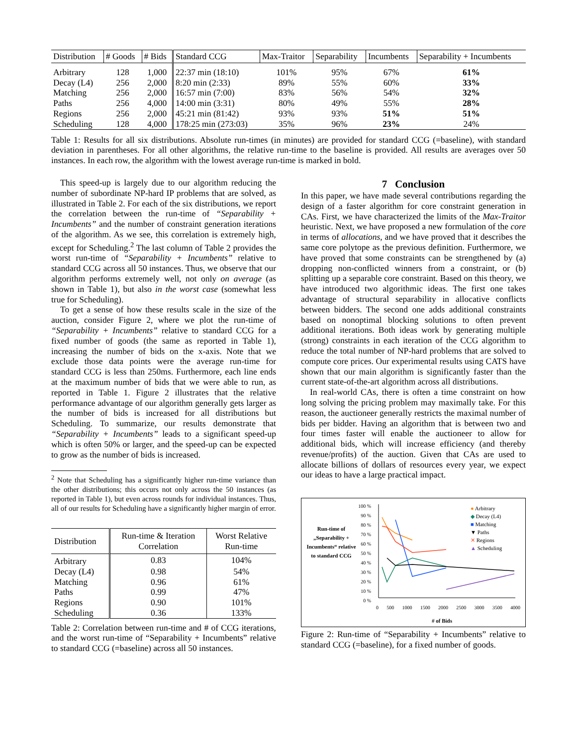| Distribution | # Goods | # Bids | Standard CCG | Max-Traitor | Separability | Incumbents | Separability + Incumbents |
| --- | --- | --- | --- | --- | --- | --- | --- |
| Arbitrary | 128 | 1,000 | 22:37 min (18:10) | 101% | 95% | 67% | 61% |
| Decay (L4) | 256 | 2,000 | 8:20 min (2:33) | 89% | 55% | 60% | 33% |
| Matching | 256 | 2,000 | 16:57 min (7:00) | 83% | 56% | 54% | 32% |
| Paths | 256 | 4,000 | 14:00 min (3:31) | 80% | 49% | 55% | 28% |
| Regions | 256 | 2,000 | 45:21 min (81:42) | 93% | 93% | 51% | 51% |
| Scheduling | 128 | 4,000 | 178:25 min (273:03) | 35% | 96% | 23% | 24% |
Table 1: Results for all six distributions. Absolute run-times (in minutes) are provided for standard CCG (=baseline), with standard deviation in parentheses. For all other algorithms, the relative run-time to the baseline is provided. All results are averages over 50 instances. In each row, the algorithm with the lowest average run-time is marked in bold.
This speed-up is largely due to our algorithm reducing the number of subordinate NP-hard IP problems that are solved, as illustrated in Table 2. For each of the six distributions, we report the correlation between the run-time of “Separability + Incumbents” and the number of constraint generation iterations of the algorithm. As we see, this correlation is extremely high, except for Scheduling.<sup>2</sup> The last column of Table 2 provides the worst run-time of “Separability + Incumbents” relative to standard CCG across all 50 instances. Thus, we observe that our algorithm performs extremely well, not only on average (as shown in Table 1), but also in the worst case (somewhat less true for Scheduling).
To get a sense of how these results scale in the size of the auction, consider Figure 2, where we plot the run-time of “Separability + Incumbents” relative to standard CCG for a fixed number of goods (the same as reported in Table 1), increasing the number of bids on the x-axis. Note that we exclude those data points were the average run-time for standard CCG is less than 250ms. Furthermore, each line ends at the maximum number of bids that we were able to run, as reported in Table 1. Figure 2 illustrates that the relative performance advantage of our algorithm generally gets larger as the number of bids is increased for all distributions but Scheduling. To summarize, our results demonstrate that “Separability + Incumbents” leads to a significant speed-up which is often 50% or larger, and the speed-up can be expected to grow as the number of bids is increased.
<sup>2</sup> Note that Scheduling has a significantly higher run-time variance than the other distributions; this occurs not only across the 50 instances (as reported in Table 1), but even across rounds for individual instances. Thus, all of our results for Scheduling have a significantly higher margin of error.
| Distribution | Run-time & Iteration Correlation | Worst Relative Run-time |
| --- | --- | --- |
| Arbitrary | 0.83 | 104% |
| Decay (L4) | 0.98 | 54% |
| Matching | 0.96 | 61% |
| Paths | 0.99 | 47% |
| Regions | 0.90 | 101% |
| Scheduling | 0.36 | 133% |
Table 2: Correlation between run-time and # of CCG iterations, and the worst run-time of “Separability + Incumbents” relative to standard CCG (=baseline) across all 50 instances.
7 Conclusion
In this paper, we have made several contributions regarding the design of a faster algorithm for core constraint generation in CAs. First, we have characterized the limits of the Max-Traitor heuristic. Next, we have proposed a new formulation of the core in terms of allocations, and we have proved that it describes the same core polytope as the previous definition. Furthermore, we have proved that some constraints can be strengthened by (a) dropping non-conflicted winners from a constraint, or (b) splitting up a separable core constraint. Based on this theory, we have introduced two algorithmic ideas. The first one takes advantage of structural separability in allocative conflicts between bidders. The second one adds additional constraints based on nonoptimal blocking solutions to often prevent additional iterations. Both ideas work by generating multiple (strong) constraints in each iteration of the CCG algorithm to reduce the total number of NP-hard problems that are solved to compute core prices. Our experimental results using CATS have shown that our main algorithm is significantly faster than the current state-of-the-art algorithm across all distributions.
In real-world CAs, there is often a time constraint on how long solving the pricing problem may maximally take. For this reason, the auctioneer generally restricts the maximal number of bids per bidder. Having an algorithm that is between two and four times faster will enable the auctioneer to allow for additional bids, which will increase efficiency (and thereby revenue/profits) of the auction. Given that CAs are used to allocate billions of dollars of resources every year, we expect our ideas to have a large practical impact.
Run-time of „Separability + Incumbents“ relative to standard CCG
100 %
90 %
80 %
70 %
60 %
50 %
40 %
30 %
20 %
10 %
0 %
0 500 1000 1500 2000 2500 3000 3500 4000
# of Bids
● Arbitrary
◆ Decay (L4)
■ Matching
▼ Paths
✕ Regions
▲ Scheduling
Figure 2: Run-time of “Separability + Incumbents” relative to standard CCG (=baseline), for a fixed number of goods.